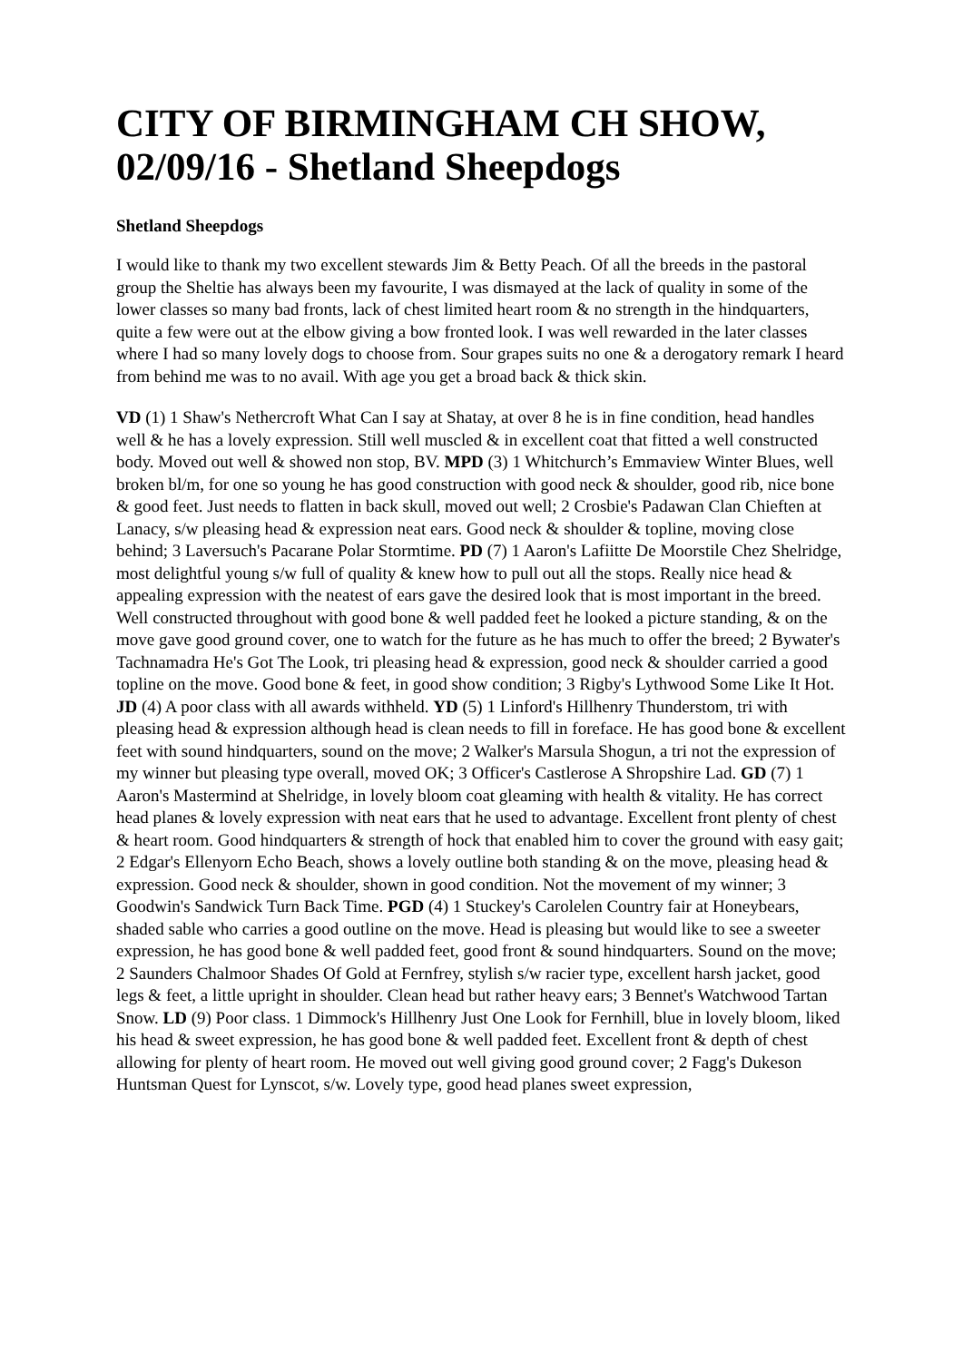CITY OF BIRMINGHAM CH SHOW, 02/09/16 - Shetland Sheepdogs
Shetland Sheepdogs
I would like to thank my two excellent stewards Jim & Betty Peach. Of all the breeds in the pastoral group the Sheltie has always been my favourite, I was dismayed at the lack of quality in some of the lower classes so many bad fronts, lack of chest limited heart room & no strength in the hindquarters, quite a few were out at the elbow giving a bow fronted look. I was well rewarded in the later classes where I had so many lovely dogs to choose from. Sour grapes suits no one & a derogatory remark I heard from behind me was to no avail. With age you get a broad back & thick skin.
VD (1) 1 Shaw's Nethercroft What Can I say at Shatay, at over 8 he is in fine condition, head handles well & he has a lovely expression. Still well muscled & in excellent coat that fitted a well constructed body. Moved out well & showed non stop, BV. MPD (3) 1 Whitchurch’s Emmaview Winter Blues, well broken bl/m, for one so young he has good construction with good neck & shoulder, good rib, nice bone & good feet. Just needs to flatten in back skull, moved out well; 2 Crosbie's Padawan Clan Chieften at Lanacy, s/w pleasing head & expression neat ears. Good neck & shoulder & topline, moving close behind; 3 Laversuch's Pacarane Polar Stormtime. PD (7) 1 Aaron's Lafiitte De Moorstile Chez Shelridge, most delightful young s/w full of quality & knew how to pull out all the stops. Really nice head & appealing expression with the neatest of ears gave the desired look that is most important in the breed. Well constructed throughout with good bone & well padded feet he looked a picture standing, & on the move gave good ground cover, one to watch for the future as he has much to offer the breed; 2 Bywater's Tachnamadra He's Got The Look, tri pleasing head & expression, good neck & shoulder carried a good topline on the move. Good bone & feet, in good show condition; 3 Rigby's Lythwood Some Like It Hot. JD (4) A poor class with all awards withheld. YD (5) 1 Linford's Hillhenry Thunderstom, tri with pleasing head & expression although head is clean needs to fill in foreface. He has good bone & excellent feet with sound hindquarters, sound on the move; 2 Walker's Marsula Shogun, a tri not the expression of my winner but pleasing type overall, moved OK; 3 Officer's Castlerose A Shropshire Lad. GD (7) 1 Aaron's Mastermind at Shelridge, in lovely bloom coat gleaming with health & vitality. He has correct head planes & lovely expression with neat ears that he used to advantage. Excellent front plenty of chest & heart room. Good hindquarters & strength of hock that enabled him to cover the ground with easy gait; 2 Edgar's Ellenyorn Echo Beach, shows a lovely outline both standing & on the move, pleasing head & expression. Good neck & shoulder, shown in good condition. Not the movement of my winner; 3 Goodwin's Sandwick Turn Back Time. PGD (4) 1 Stuckey's Carolelen Country fair at Honeybears, shaded sable who carries a good outline on the move. Head is pleasing but would like to see a sweeter expression, he has good bone & well padded feet, good front & sound hindquarters. Sound on the move; 2 Saunders Chalmoor Shades Of Gold at Fernfrey, stylish s/w racier type, excellent harsh jacket, good legs & feet, a little upright in shoulder. Clean head but rather heavy ears; 3 Bennet's Watchwood Tartan Snow. LD (9) Poor class. 1 Dimmock's Hillhenry Just One Look for Fernhill, blue in lovely bloom, liked his head & sweet expression, he has good bone & well padded feet. Excellent front & depth of chest allowing for plenty of heart room. He moved out well giving good ground cover; 2 Fagg's Dukeson Huntsman Quest for Lynscot, s/w. Lovely type, good head planes sweet expression,